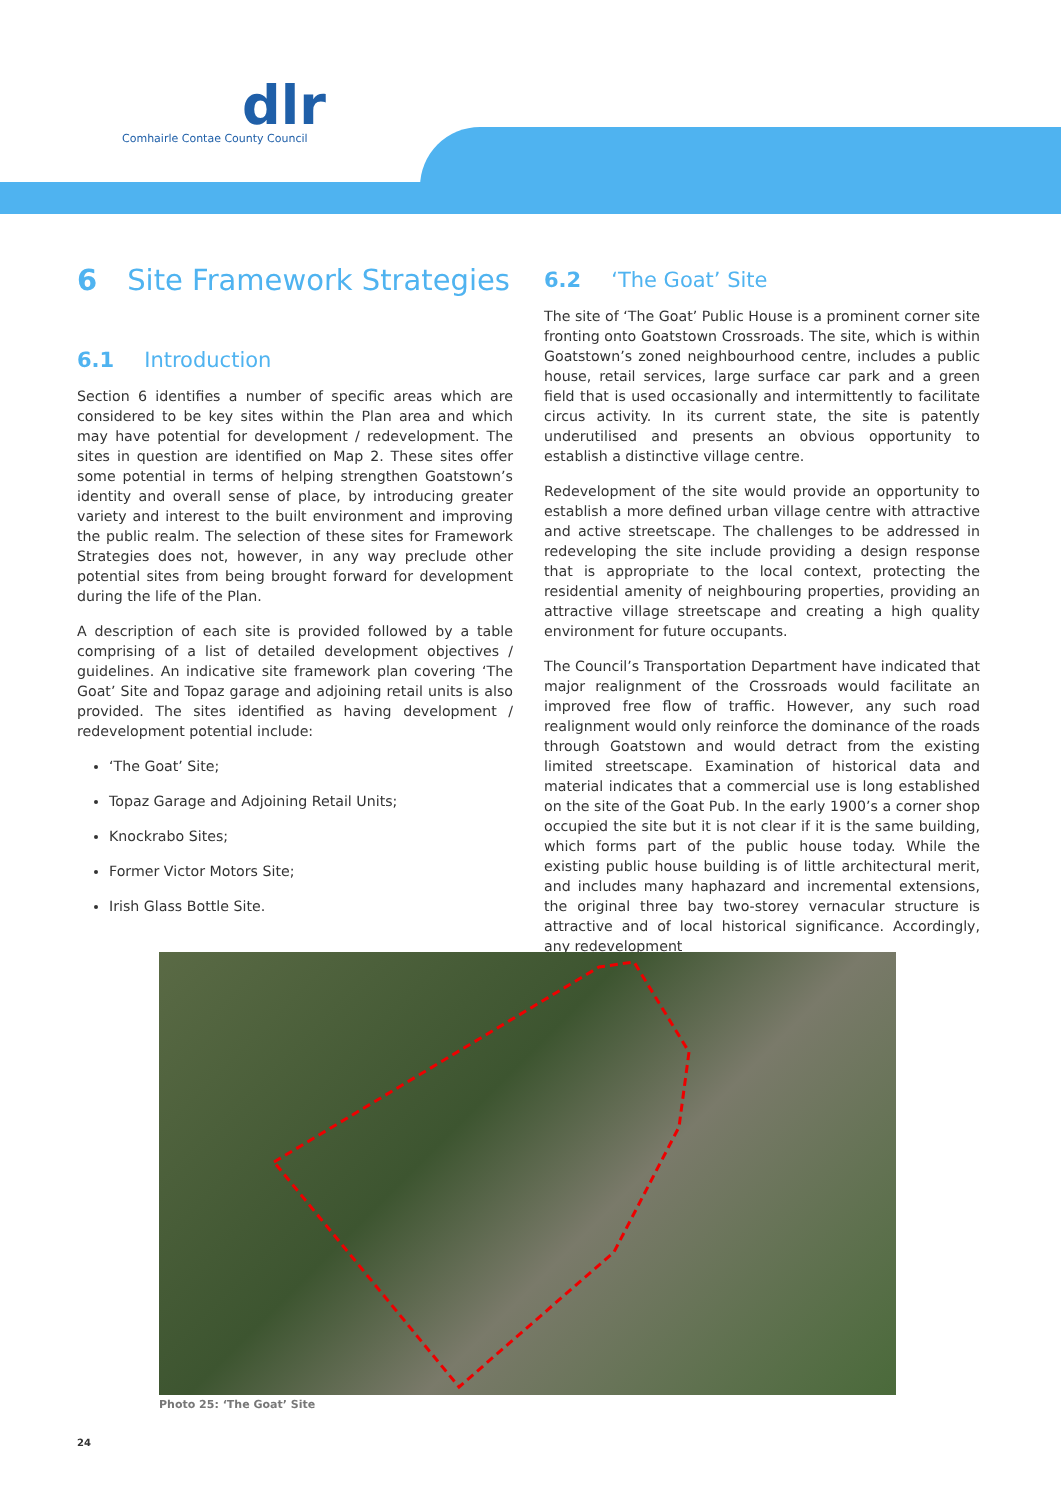dlr
Comhairle Contae County Council
6 Site Framework Strategies
6.1 Introduction
Section 6 identifies a number of specific areas which are considered to be key sites within the Plan area and which may have potential for development / redevelopment. The sites in question are identified on Map 2. These sites offer some potential in terms of helping strengthen Goatstown’s identity and overall sense of place, by introducing greater variety and interest to the built environment and improving the public realm. The selection of these sites for Framework Strategies does not, however, in any way preclude other potential sites from being brought forward for development during the life of the Plan.
A description of each site is provided followed by a table comprising of a list of detailed development objectives / guidelines. An indicative site framework plan covering ‘The Goat’ Site and Topaz garage and adjoining retail units is also provided. The sites identified as having development / redevelopment potential include:
‘The Goat’ Site;
Topaz Garage and Adjoining Retail Units;
Knockrabo Sites;
Former Victor Motors Site;
Irish Glass Bottle Site.
6.2 ‘The Goat’ Site
The site of ‘The Goat’ Public House is a prominent corner site fronting onto Goatstown Crossroads. The site, which is within Goatstown’s zoned neighbourhood centre, includes a public house, retail services, large surface car park and a green field that is used occasionally and intermittently to facilitate circus activity. In its current state, the site is patently underutilised and presents an obvious opportunity to establish a distinctive village centre.
Redevelopment of the site would provide an opportunity to establish a more defined urban village centre with attractive and active streetscape. The challenges to be addressed in redeveloping the site include providing a design response that is appropriate to the local context, protecting the residential amenity of neighbouring properties, providing an attractive village streetscape and creating a high quality environment for future occupants.
The Council’s Transportation Department have indicated that major realignment of the Crossroads would facilitate an improved free flow of traffic. However, any such road realignment would only reinforce the dominance of the roads through Goatstown and would detract from the existing limited streetscape. Examination of historical data and material indicates that a commercial use is long established on the site of the Goat Pub. In the early 1900’s a corner shop occupied the site but it is not clear if it is the same building, which forms part of the public house today. While the existing public house building is of little architectural merit, and includes many haphazard and incremental extensions, the original three bay two-storey vernacular structure is attractive and of local historical significance. Accordingly, any redevelopment
Photo 25: ‘The Goat’ Site
24